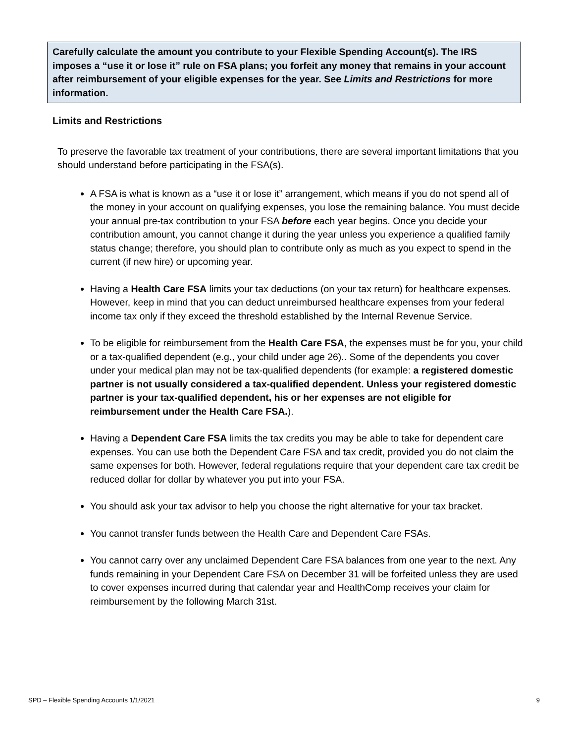Carefully calculate the amount you contribute to your Flexible Spending Account(s). The IRS imposes a “use it or lose it” rule on FSA plans; you forfeit any money that remains in your account after reimbursement of your eligible expenses for the year. See Limits and Restrictions for more information.
Limits and Restrictions
To preserve the favorable tax treatment of your contributions, there are several important limitations that you should understand before participating in the FSA(s).
A FSA is what is known as a “use it or lose it” arrangement, which means if you do not spend all of the money in your account on qualifying expenses, you lose the remaining balance. You must decide your annual pre-tax contribution to your FSA before each year begins. Once you decide your contribution amount, you cannot change it during the year unless you experience a qualified family status change; therefore, you should plan to contribute only as much as you expect to spend in the current (if new hire) or upcoming year.
Having a Health Care FSA limits your tax deductions (on your tax return) for healthcare expenses. However, keep in mind that you can deduct unreimbursed healthcare expenses from your federal income tax only if they exceed the threshold established by the Internal Revenue Service.
To be eligible for reimbursement from the Health Care FSA, the expenses must be for you, your child or a tax-qualified dependent (e.g., your child under age 26).. Some of the dependents you cover under your medical plan may not be tax-qualified dependents (for example: a registered domestic partner is not usually considered a tax-qualified dependent. Unless your registered domestic partner is your tax-qualified dependent, his or her expenses are not eligible for reimbursement under the Health Care FSA.).
Having a Dependent Care FSA limits the tax credits you may be able to take for dependent care expenses. You can use both the Dependent Care FSA and tax credit, provided you do not claim the same expenses for both. However, federal regulations require that your dependent care tax credit be reduced dollar for dollar by whatever you put into your FSA.
You should ask your tax advisor to help you choose the right alternative for your tax bracket.
You cannot transfer funds between the Health Care and Dependent Care FSAs.
You cannot carry over any unclaimed Dependent Care FSA balances from one year to the next. Any funds remaining in your Dependent Care FSA on December 31 will be forfeited unless they are used to cover expenses incurred during that calendar year and HealthComp receives your claim for reimbursement by the following March 31st.
SPD – Flexible Spending Accounts 1/1/2021 9